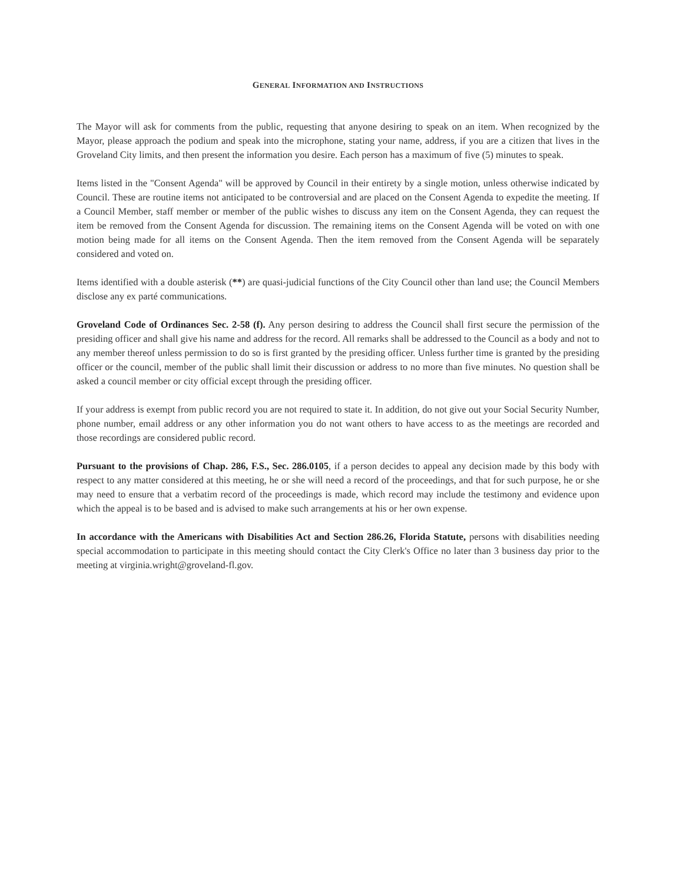GENERAL INFORMATION AND INSTRUCTIONS
The Mayor will ask for comments from the public, requesting that anyone desiring to speak on an item. When recognized by the Mayor, please approach the podium and speak into the microphone, stating your name, address, if you are a citizen that lives in the Groveland City limits, and then present the information you desire. Each person has a maximum of five (5) minutes to speak.
Items listed in the "Consent Agenda" will be approved by Council in their entirety by a single motion, unless otherwise indicated by Council. These are routine items not anticipated to be controversial and are placed on the Consent Agenda to expedite the meeting. If a Council Member, staff member or member of the public wishes to discuss any item on the Consent Agenda, they can request the item be removed from the Consent Agenda for discussion. The remaining items on the Consent Agenda will be voted on with one motion being made for all items on the Consent Agenda. Then the item removed from the Consent Agenda will be separately considered and voted on.
Items identified with a double asterisk (**) are quasi-judicial functions of the City Council other than land use; the Council Members disclose any ex parté communications.
Groveland Code of Ordinances Sec. 2-58 (f). Any person desiring to address the Council shall first secure the permission of the presiding officer and shall give his name and address for the record. All remarks shall be addressed to the Council as a body and not to any member thereof unless permission to do so is first granted by the presiding officer. Unless further time is granted by the presiding officer or the council, member of the public shall limit their discussion or address to no more than five minutes. No question shall be asked a council member or city official except through the presiding officer.
If your address is exempt from public record you are not required to state it. In addition, do not give out your Social Security Number, phone number, email address or any other information you do not want others to have access to as the meetings are recorded and those recordings are considered public record.
Pursuant to the provisions of Chap. 286, F.S., Sec. 286.0105, if a person decides to appeal any decision made by this body with respect to any matter considered at this meeting, he or she will need a record of the proceedings, and that for such purpose, he or she may need to ensure that a verbatim record of the proceedings is made, which record may include the testimony and evidence upon which the appeal is to be based and is advised to make such arrangements at his or her own expense.
In accordance with the Americans with Disabilities Act and Section 286.26, Florida Statute, persons with disabilities needing special accommodation to participate in this meeting should contact the City Clerk's Office no later than 3 business day prior to the meeting at virginia.wright@groveland-fl.gov.